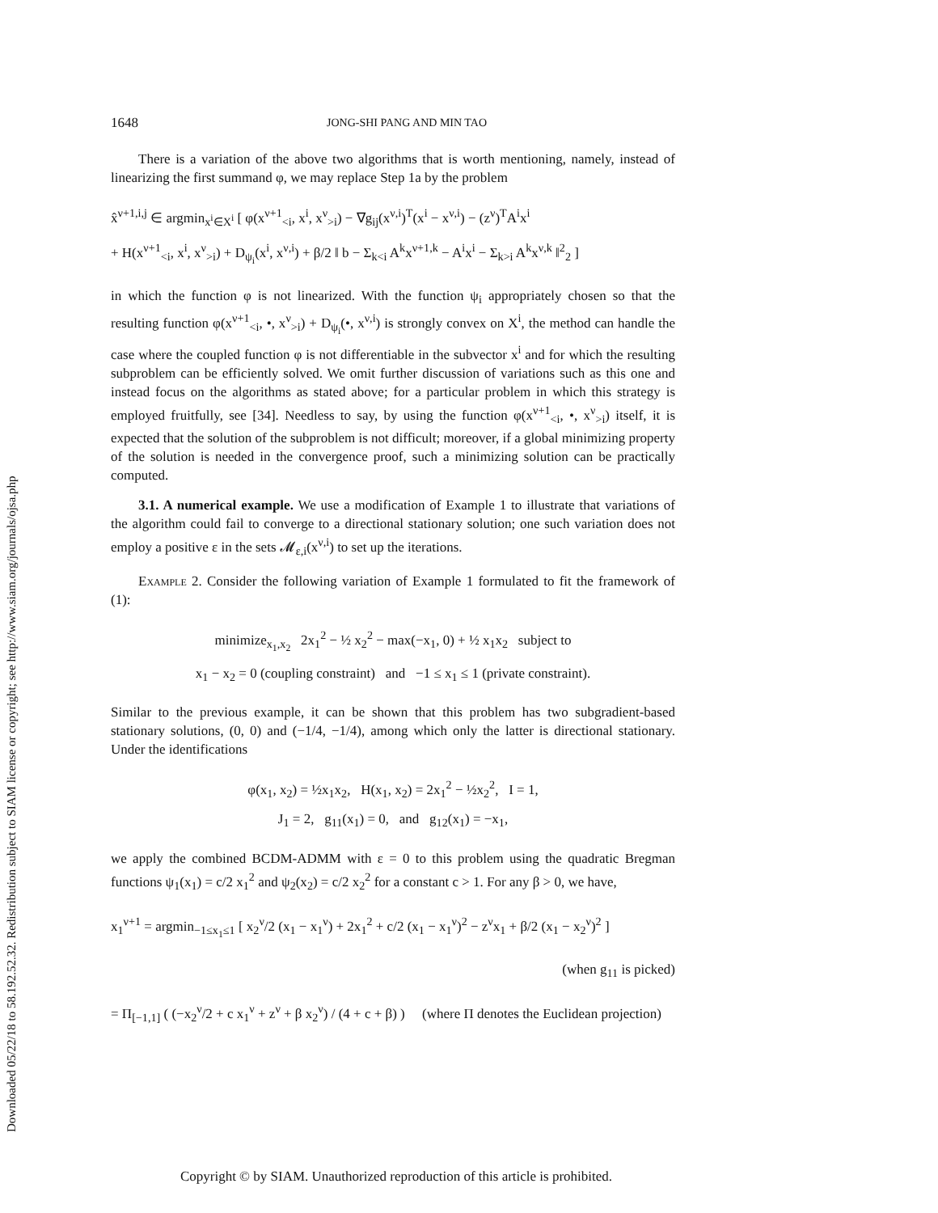Downloaded 05/22/18 to 58.192.52.32. Redistribution subject to SIAM license or copyright; see http://www.siam.org/journals/ojsa.php
1648 JONG-SHI PANG AND MIN TAO
There is a variation of the above two algorithms that is worth mentioning, namely, instead of linearizing the first summand φ, we may replace Step 1a by the problem
x̂<sup>ν+1,i,j</sup> ∈ argmin<sub>x<sup>i</sup>∈X<sup>i</sup></sub> [ φ(x<sup>ν+1</sup><sub><i</sub>, x<sup>i</sup>, x<sup>ν</sup><sub>>i</sub>) − ∇g<sub>ij</sub>(x<sup>ν,i</sup>)<sup>T</sup>(x<sup>i</sup> − x<sup>ν,i</sup>) − (z<sup>ν</sup>)<sup>T</sup>A<sup>i</sup>x<sup>i</sup>
+ H(x<sup>ν+1</sup><sub><i</sub>, x<sup>i</sup>, x<sup>ν</sup><sub>>i</sub>) + D<sub>ψ<sub>i</sub></sub>(x<sup>i</sup>, x<sup>ν,i</sup>) + β/2 ‖ b − Σ<sub>k<i</sub> A<sup>k</sup>x<sup>ν+1,k</sup> − A<sup>i</sup>x<sup>i</sup> − Σ<sub>k>i</sub> A<sup>k</sup>x<sup>ν,k</sup> ‖<sup>2</sup><sub>2</sub> ]
in which the function φ is not linearized. With the function ψ<sub>i</sub> appropriately chosen so that the resulting function φ(x<sup>ν+1</sup><sub><i</sub>, •, x<sup>ν</sup><sub>>i</sub>) + D<sub>ψ<sub>i</sub></sub>(•, x<sup>ν,i</sup>) is strongly convex on X<sup>i</sup>, the method can handle the case where the coupled function φ is not differentiable in the subvector x<sup>i</sup> and for which the resulting subproblem can be efficiently solved. We omit further discussion of variations such as this one and instead focus on the algorithms as stated above; for a particular problem in which this strategy is employed fruitfully, see [34]. Needless to say, by using the function φ(x<sup>ν+1</sup><sub><i</sub>, •, x<sup>ν</sup><sub>>i</sub>) itself, it is expected that the solution of the subproblem is not difficult; moreover, if a global minimizing property of the solution is needed in the convergence proof, such a minimizing solution can be practically computed.
3.1. A numerical example. We use a modification of Example 1 to illustrate that variations of the algorithm could fail to converge to a directional stationary solution; one such variation does not employ a positive ε in the sets 𝓜<sub>ε,i</sub>(x<sup>ν,i</sup>) to set up the iterations.
Example 2. Consider the following variation of Example 1 formulated to fit the framework of (1):
minimize<sub>x<sub>1</sub>,x<sub>2</sub></sub> 2x<sub>1</sub><sup>2</sup> − ½ x<sub>2</sub><sup>2</sup> − max(−x<sub>1</sub>, 0) + ½ x<sub>1</sub>x<sub>2</sub> subject to
x<sub>1</sub> − x<sub>2</sub> = 0 (coupling constraint) and −1 ≤ x<sub>1</sub> ≤ 1 (private constraint).
Similar to the previous example, it can be shown that this problem has two subgradient-based stationary solutions, (0, 0) and (−1/4, −1/4), among which only the latter is directional stationary. Under the identifications
φ(x<sub>1</sub>, x<sub>2</sub>) = ½x<sub>1</sub>x<sub>2</sub>, H(x<sub>1</sub>, x<sub>2</sub>) = 2x<sub>1</sub><sup>2</sup> − ½x<sub>2</sub><sup>2</sup>, I = 1,
J<sub>1</sub> = 2, g<sub>11</sub>(x<sub>1</sub>) = 0, and g<sub>12</sub>(x<sub>1</sub>) = −x<sub>1</sub>,
we apply the combined BCDM-ADMM with ε = 0 to this problem using the quadratic Bregman functions ψ<sub>1</sub>(x<sub>1</sub>) = c/2 x<sub>1</sub><sup>2</sup> and ψ<sub>2</sub>(x<sub>2</sub>) = c/2 x<sub>2</sub><sup>2</sup> for a constant c > 1. For any β > 0, we have,
x<sub>1</sub><sup>ν+1</sup> = argmin<sub>−1≤x<sub>1</sub>≤1</sub> [ x<sub>2</sub><sup>ν</sup>/2 (x<sub>1</sub> − x<sub>1</sub><sup>ν</sup>) + 2x<sub>1</sub><sup>2</sup> + c/2 (x<sub>1</sub> − x<sub>1</sub><sup>ν</sup>)<sup>2</sup> − z<sup>ν</sup>x<sub>1</sub> + β/2 (x<sub>1</sub> − x<sub>2</sub><sup>ν</sup>)<sup>2</sup> ]
(when g<sub>11</sub> is picked)
= Π<sub>[−1,1]</sub> ( (−x<sub>2</sub><sup>ν</sup>/2 + c x<sub>1</sub><sup>ν</sup> + z<sup>ν</sup> + β x<sub>2</sub><sup>ν</sup>) / (4 + c + β) ) (where Π denotes the Euclidean projection)
Copyright © by SIAM. Unauthorized reproduction of this article is prohibited.